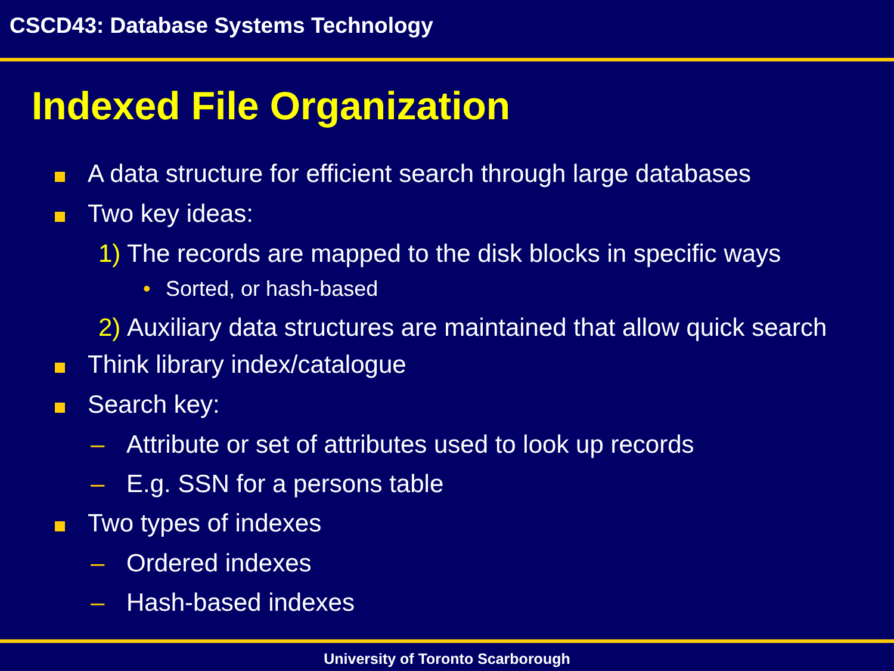CSCD43: Database Systems Technology
Indexed File Organization
A data structure for efficient search through large databases
Two key ideas:
1)
The records are mapped to the disk blocks in specific ways
• Sorted, or hash-based
2)
Auxiliary data structures are maintained that allow quick search
Think library index/catalogue
Search key:
– Attribute or set of attributes used to look up records
– E.g. SSN for a persons table
Two types of indexes
– Ordered indexes
– Hash-based indexes
University of Toronto Scarborough